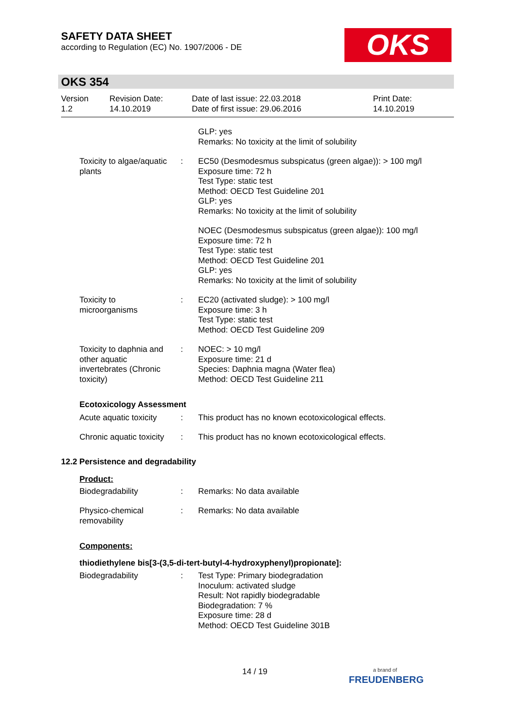SAFETY DATA SHEET
according to Regulation (EC) No. 1907/2006 - DE
OKS
OKS 354
Version
1.2
Revision Date:
14.10.2019
Date of last issue: 22.03.2018
Date of first issue: 29.06.2016
Print Date:
14.10.2019
GLP: yes
Remarks: No toxicity at the limit of solubility
Toxicity to algae/aquatic plants
: EC50 (Desmodesmus subspicatus (green algae)): > 100 mg/l
Exposure time: 72 h
Test Type: static test
Method: OECD Test Guideline 201
GLP: yes
Remarks: No toxicity at the limit of solubility
NOEC (Desmodesmus subspicatus (green algae)): 100 mg/l
Exposure time: 72 h
Test Type: static test
Method: OECD Test Guideline 201
GLP: yes
Remarks: No toxicity at the limit of solubility
Toxicity to microorganisms
: EC20 (activated sludge): > 100 mg/l
Exposure time: 3 h
Test Type: static test
Method: OECD Test Guideline 209
Toxicity to daphnia and other aquatic invertebrates (Chronic toxicity)
: NOEC: > 10 mg/l
Exposure time: 21 d
Species: Daphnia magna (Water flea)
Method: OECD Test Guideline 211
Ecotoxicology Assessment
Acute aquatic toxicity : This product has no known ecotoxicological effects.
Chronic aquatic toxicity
: This product has no known ecotoxicological effects.
12.2 Persistence and degradability
Product:
Biodegradability : Remarks: No data available
Physico-chemical removability
: Remarks: No data available
Components:
thiodiethylene bis[3-(3,5-di-tert-butyl-4-hydroxyphenyl)propionate]:
Biodegradability : Test Type: Primary biodegradation
Inoculum: activated sludge
Result: Not rapidly biodegradable
Biodegradation: 7 %
Exposure time: 28 d
Method: OECD Test Guideline 301B
14 / 19
a brand of
FREUDENBERG